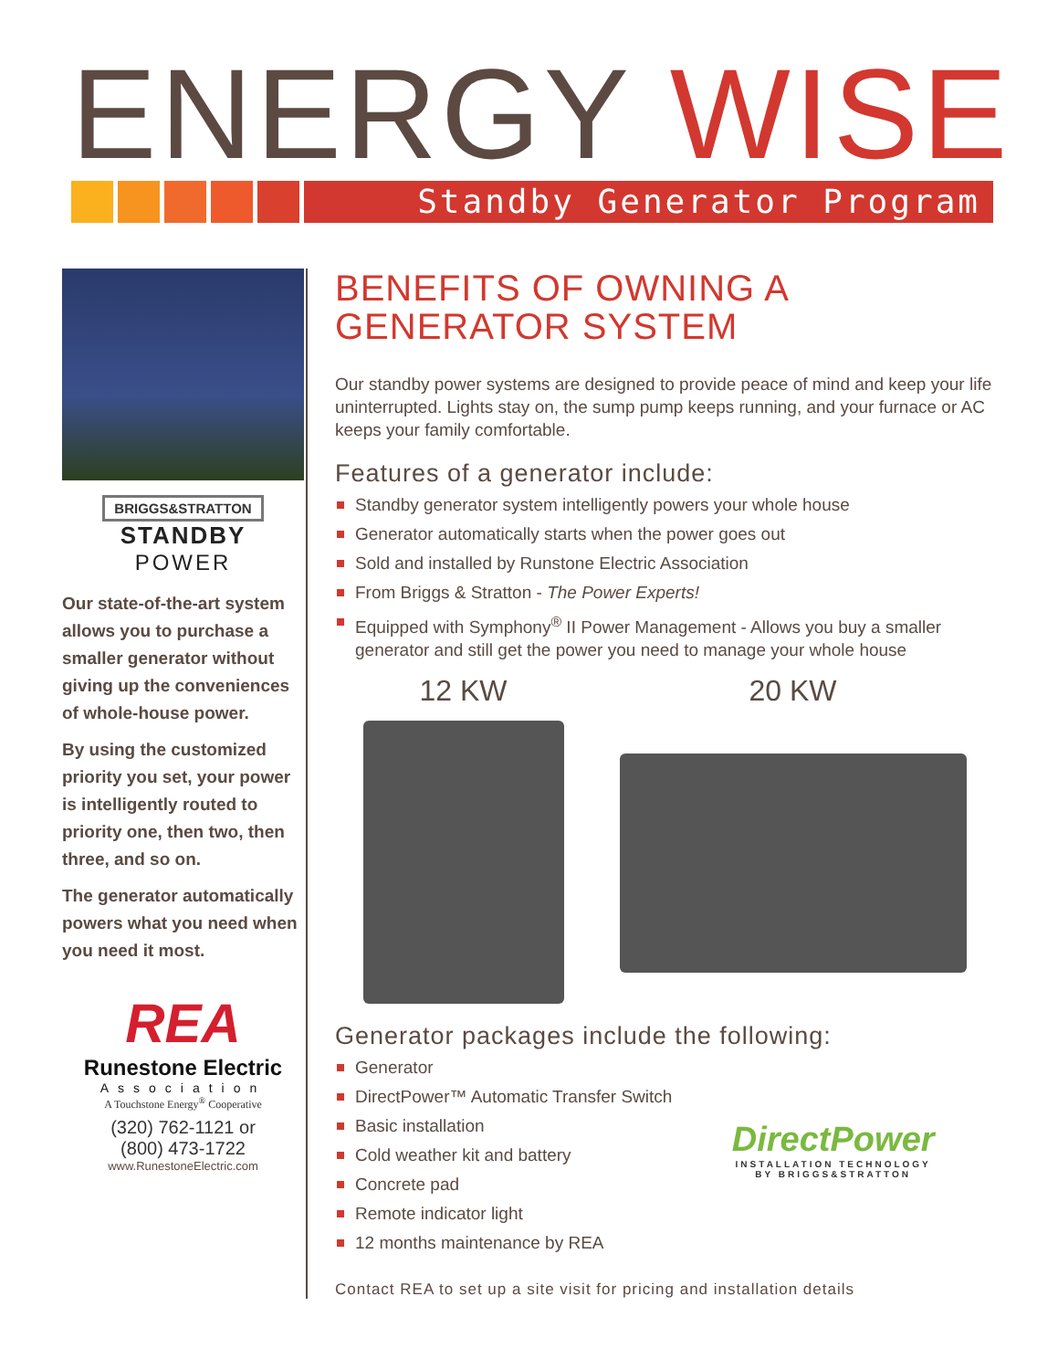ENERGY WISE
Standby Generator Program
BRIGGS&STRATTON
STANDBY
POWER
Our state-of-the-art system allows you to purchase a smaller generator without giving up the conveniences of whole-house power.
By using the customized priority you set, your power is intelligently routed to priority one, then two, then three, and so on.
The generator automatically powers what you need when you need it most.
REA
Runestone Electric
Association
A Touchstone Energy<sup>®</sup> Cooperative
(320) 762-1121 or
(800) 473-1722
www.RunestoneElectric.com
BENEFITS OF OWNING A
GENERATOR SYSTEM
Our standby power systems are designed to provide peace of mind and keep your life uninterrupted. Lights stay on, the sump pump keeps running, and your furnace or AC keeps your family comfortable.
Features of a generator include:
Standby generator system intelligently powers your whole house
Generator automatically starts when the power goes out
Sold and installed by Runstone Electric Association
From Briggs & Stratton - The Power Experts!
Equipped with Symphony<sup>®</sup> II Power Management - Allows you buy a smaller generator and still get the power you need to manage your whole house
12 KW 20 KW
Generator packages include the following:
Generator
DirectPower™ Automatic Transfer Switch
Basic installation
Cold weather kit and battery
Concrete pad
Remote indicator light
12 months maintenance by REA
DirectPower
INSTALLATION TECHNOLOGY
BY BRIGGS&STRATTON
Contact REA to set up a site visit for pricing and installation details